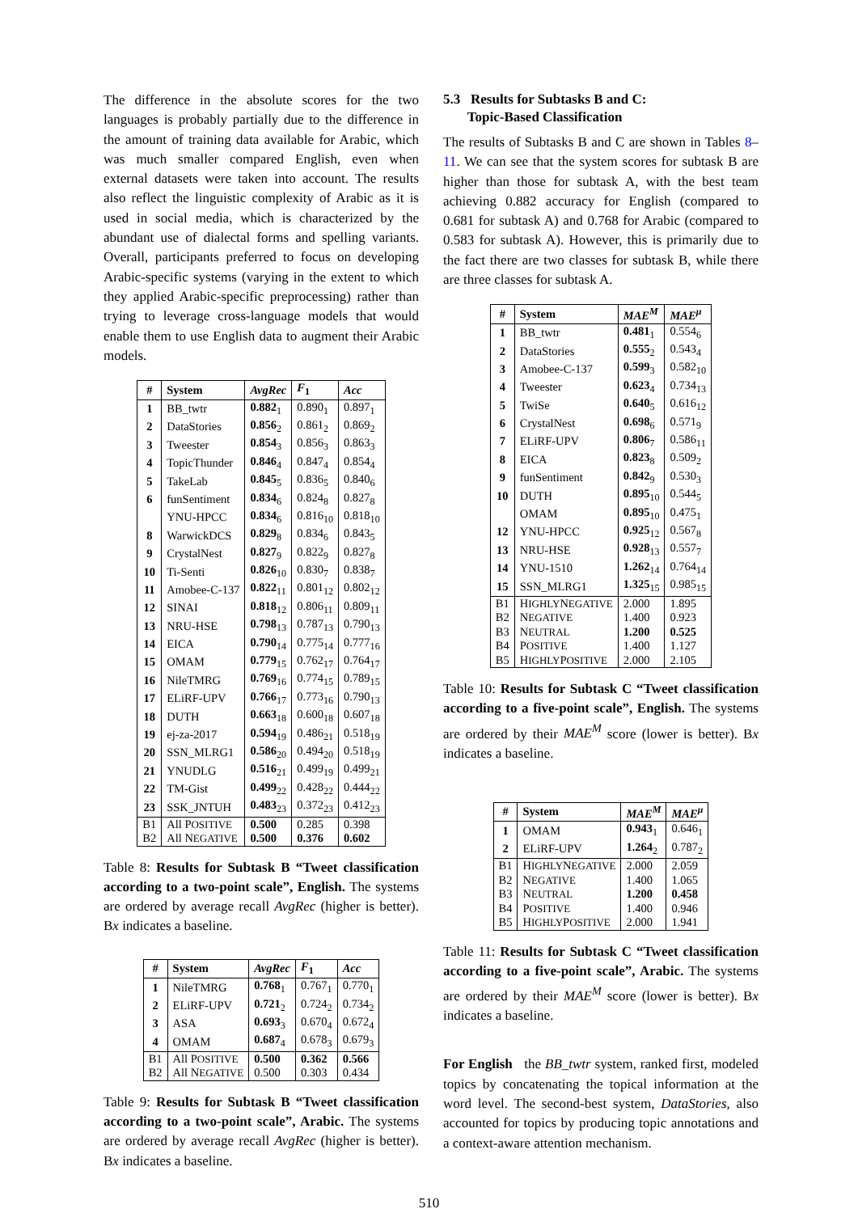The difference in the absolute scores for the two languages is probably partially due to the difference in the amount of training data available for Arabic, which was much smaller compared English, even when external datasets were taken into account. The results also reflect the linguistic complexity of Arabic as it is used in social media, which is characterized by the abundant use of dialectal forms and spelling variants. Overall, participants preferred to focus on developing Arabic-specific systems (varying in the extent to which they applied Arabic-specific preprocessing) rather than trying to leverage cross-language models that would enable them to use English data to augment their Arabic models.
| # | System | AvgRec | F<sub>1</sub> | Acc |
| --- | --- | --- | --- | --- |
| 1 | BB_twtr | 0.882<sub>1</sub> | 0.890<sub>1</sub> | 0.897<sub>1</sub> |
| 2 | DataStories | 0.856<sub>2</sub> | 0.861<sub>2</sub> | 0.869<sub>2</sub> |
| 3 | Tweester | 0.854<sub>3</sub> | 0.856<sub>3</sub> | 0.863<sub>3</sub> |
| 4 | TopicThunder | 0.846<sub>4</sub> | 0.847<sub>4</sub> | 0.854<sub>4</sub> |
| 5 | TakeLab | 0.845<sub>5</sub> | 0.836<sub>5</sub> | 0.840<sub>6</sub> |
| 6 | funSentiment | 0.834<sub>6</sub> | 0.824<sub>8</sub> | 0.827<sub>8</sub> |
| | YNU-HPCC | 0.834<sub>6</sub> | 0.816<sub>10</sub> | 0.818<sub>10</sub> |
| 8 | WarwickDCS | 0.829<sub>8</sub> | 0.834<sub>6</sub> | 0.843<sub>5</sub> |
| 9 | CrystalNest | 0.827<sub>9</sub> | 0.822<sub>9</sub> | 0.827<sub>8</sub> |
| 10 | Ti-Senti | 0.826<sub>10</sub> | 0.830<sub>7</sub> | 0.838<sub>7</sub> |
| 11 | Amobee-C-137 | 0.822<sub>11</sub> | 0.801<sub>12</sub> | 0.802<sub>12</sub> |
| 12 | SINAI | 0.818<sub>12</sub> | 0.806<sub>11</sub> | 0.809<sub>11</sub> |
| 13 | NRU-HSE | 0.798<sub>13</sub> | 0.787<sub>13</sub> | 0.790<sub>13</sub> |
| 14 | EICA | 0.790<sub>14</sub> | 0.775<sub>14</sub> | 0.777<sub>16</sub> |
| 15 | OMAM | 0.779<sub>15</sub> | 0.762<sub>17</sub> | 0.764<sub>17</sub> |
| 16 | NileTMRG | 0.769<sub>16</sub> | 0.774<sub>15</sub> | 0.789<sub>15</sub> |
| 17 | ELiRF-UPV | 0.766<sub>17</sub> | 0.773<sub>16</sub> | 0.790<sub>13</sub> |
| 18 | DUTH | 0.663<sub>18</sub> | 0.600<sub>18</sub> | 0.607<sub>18</sub> |
| 19 | ej-za-2017 | 0.594<sub>19</sub> | 0.486<sub>21</sub> | 0.518<sub>19</sub> |
| 20 | SSN_MLRG1 | 0.586<sub>20</sub> | 0.494<sub>20</sub> | 0.518<sub>19</sub> |
| 21 | YNUDLG | 0.516<sub>21</sub> | 0.499<sub>19</sub> | 0.499<sub>21</sub> |
| 22 | TM-Gist | 0.499<sub>22</sub> | 0.428<sub>22</sub> | 0.444<sub>22</sub> |
| 23 | SSK_JNTUH | 0.483<sub>23</sub> | 0.372<sub>23</sub> | 0.412<sub>23</sub> |
| B1 | All P OSITIVE | 0.500 | 0.285 | 0.398 |
| B2 | All N EGATIVE | 0.500 | 0.376 | 0.602 |
Table 8: Results for Subtask B “Tweet classification according to a two-point scale”, English. The systems are ordered by average recall AvgRec (higher is better). Bx indicates a baseline.
| # | System | AvgRec | F<sub>1</sub> | Acc |
| --- | --- | --- | --- | --- |
| 1 | NileTMRG | 0.768<sub>1</sub> | 0.767<sub>1</sub> | 0.770<sub>1</sub> |
| 2 | ELiRF-UPV | 0.721<sub>2</sub> | 0.724<sub>2</sub> | 0.734<sub>2</sub> |
| 3 | ASA | 0.693<sub>3</sub> | 0.670<sub>4</sub> | 0.672<sub>4</sub> |
| 4 | OMAM | 0.687<sub>4</sub> | 0.678<sub>3</sub> | 0.679<sub>3</sub> |
| B1 | All P OSITIVE | 0.500 | 0.362 | 0.566 |
| B2 | All N EGATIVE | 0.500 | 0.303 | 0.434 |
Table 9: Results for Subtask B “Tweet classification according to a two-point scale”, Arabic. The systems are ordered by average recall AvgRec (higher is better). Bx indicates a baseline.
5.3 Results for Subtasks B and C:
Topic-Based Classification
The results of Subtasks B and C are shown in Tables 8–11. We can see that the system scores for subtask B are higher than those for subtask A, with the best team achieving 0.882 accuracy for English (compared to 0.681 for subtask A) and 0.768 for Arabic (compared to 0.583 for subtask A). However, this is primarily due to the fact there are two classes for subtask B, while there are three classes for subtask A.
| # | System | MAE<sup>M</sup> | MAE<sup>μ</sup> |
| --- | --- | --- | --- |
| 1 | BB_twtr | 0.481<sub>1</sub> | 0.554<sub>6</sub> |
| 2 | DataStories | 0.555<sub>2</sub> | 0.543<sub>4</sub> |
| 3 | Amobee-C-137 | 0.599<sub>3</sub> | 0.582<sub>10</sub> |
| 4 | Tweester | 0.623<sub>4</sub> | 0.734<sub>13</sub> |
| 5 | TwiSe | 0.640<sub>5</sub> | 0.616<sub>12</sub> |
| 6 | CrystalNest | 0.698<sub>6</sub> | 0.571<sub>9</sub> |
| 7 | ELiRF-UPV | 0.806<sub>7</sub> | 0.586<sub>11</sub> |
| 8 | EICA | 0.823<sub>8</sub> | 0.509<sub>2</sub> |
| 9 | funSentiment | 0.842<sub>9</sub> | 0.530<sub>3</sub> |
| 10 | DUTH | 0.895<sub>10</sub> | 0.544<sub>5</sub> |
| | OMAM | 0.895<sub>10</sub> | 0.475<sub>1</sub> |
| 12 | YNU-HPCC | 0.925<sub>12</sub> | 0.567<sub>8</sub> |
| 13 | NRU-HSE | 0.928<sub>13</sub> | 0.557<sub>7</sub> |
| 14 | YNU-1510 | 1.262<sub>14</sub> | 0.764<sub>14</sub> |
| 15 | SSN_MLRG1 | 1.325<sub>15</sub> | 0.985<sub>15</sub> |
| B1 | H IGHLY N EGATIVE | 2.000 | 1.895 |
| B2 | N EGATIVE | 1.400 | 0.923 |
| B3 | N EUTRAL | 1.200 | 0.525 |
| B4 | P OSITIVE | 1.400 | 1.127 |
| B5 | H IGHLY P OSITIVE | 2.000 | 2.105 |
Table 10: Results for Subtask C “Tweet classification according to a five-point scale”, English. The systems are ordered by their MAE<sup>M</sup> score (lower is better). Bx indicates a baseline.
| # | System | MAE<sup>M</sup> | MAE<sup>μ</sup> |
| --- | --- | --- | --- |
| 1 | OMAM | 0.943<sub>1</sub> | 0.646<sub>1</sub> |
| 2 | ELiRF-UPV | 1.264<sub>2</sub> | 0.787<sub>2</sub> |
| B1 | H IGHLY N EGATIVE | 2.000 | 2.059 |
| B2 | N EGATIVE | 1.400 | 1.065 |
| B3 | N EUTRAL | 1.200 | 0.458 |
| B4 | P OSITIVE | 1.400 | 0.946 |
| B5 | H IGHLY P OSITIVE | 2.000 | 1.941 |
Table 11: Results for Subtask C “Tweet classification according to a five-point scale”, Arabic. The systems are ordered by their MAE<sup>M</sup> score (lower is better). Bx indicates a baseline.
For English the BB_twtr system, ranked first, modeled topics by concatenating the topical information at the word level. The second-best system, DataStories, also accounted for topics by producing topic annotations and a context-aware attention mechanism.
510